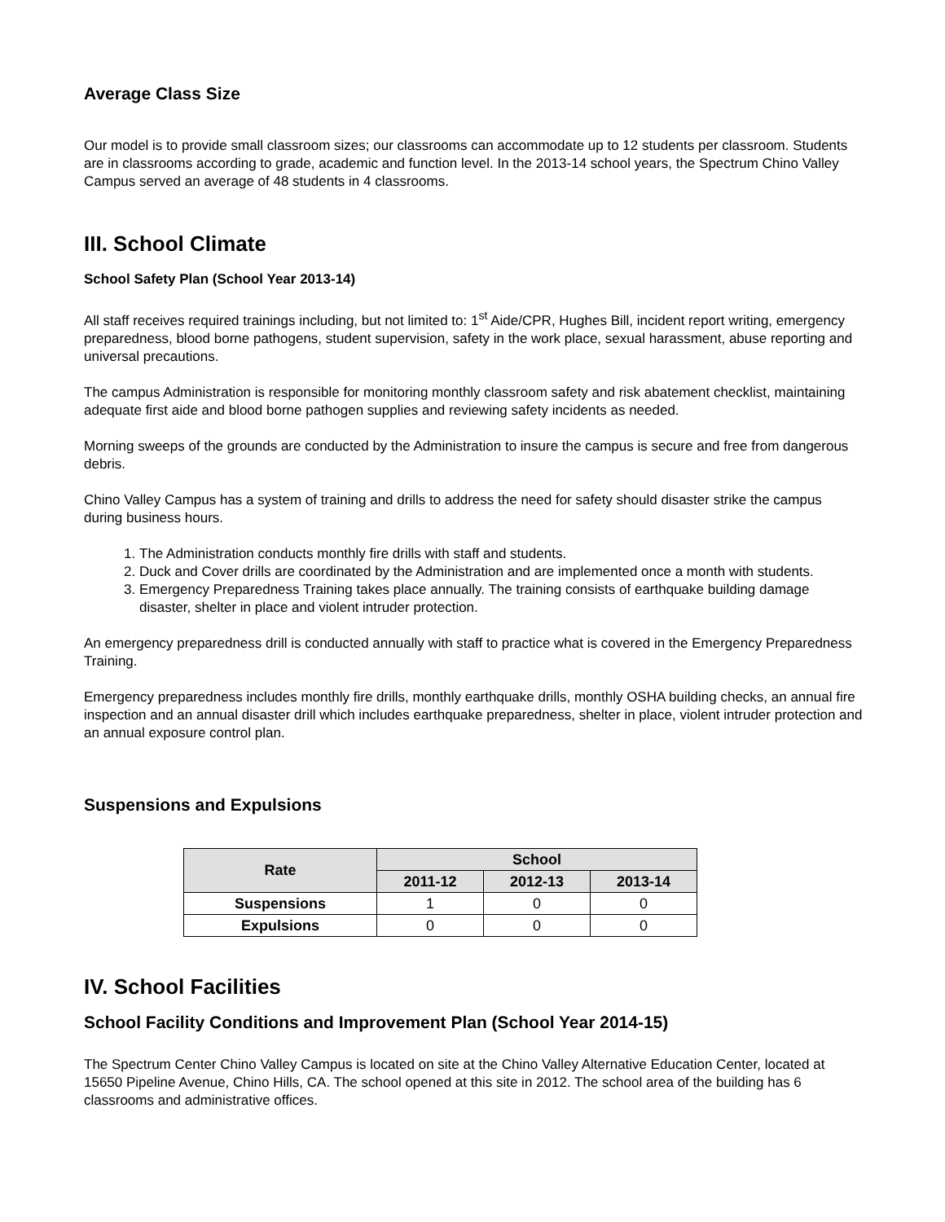Average Class Size
Our model is to provide small classroom sizes; our classrooms can accommodate up to 12 students per classroom. Students are in classrooms according to grade, academic and function level. In the 2013-14 school years, the Spectrum Chino Valley Campus served an average of 48 students in 4 classrooms.
III. School Climate
School Safety Plan (School Year 2013-14)
All staff receives required trainings including, but not limited to: 1<sup>st</sup> Aide/CPR, Hughes Bill, incident report writing, emergency preparedness, blood borne pathogens, student supervision, safety in the work place, sexual harassment, abuse reporting and universal precautions.
The campus Administration is responsible for monitoring monthly classroom safety and risk abatement checklist, maintaining adequate first aide and blood borne pathogen supplies and reviewing safety incidents as needed.
Morning sweeps of the grounds are conducted by the Administration to insure the campus is secure and free from dangerous debris.
Chino Valley Campus has a system of training and drills to address the need for safety should disaster strike the campus during business hours.
1. The Administration conducts monthly fire drills with staff and students.
2. Duck and Cover drills are coordinated by the Administration and are implemented once a month with students.
3. Emergency Preparedness Training takes place annually. The training consists of earthquake building damage disaster, shelter in place and violent intruder protection.
An emergency preparedness drill is conducted annually with staff to practice what is covered in the Emergency Preparedness Training.
Emergency preparedness includes monthly fire drills, monthly earthquake drills, monthly OSHA building checks, an annual fire inspection and an annual disaster drill which includes earthquake preparedness, shelter in place, violent intruder protection and an annual exposure control plan.
Suspensions and Expulsions
| Rate | School | | |
| --- | --- | --- | --- |
| | 2011-12 | 2012-13 | 2013-14 |
| Suspensions | 1 | 0 | 0 |
| Expulsions | 0 | 0 | 0 |
IV. School Facilities
School Facility Conditions and Improvement Plan (School Year 2014-15)
The Spectrum Center Chino Valley Campus is located on site at the Chino Valley Alternative Education Center, located at 15650 Pipeline Avenue, Chino Hills, CA. The school opened at this site in 2012. The school area of the building has 6 classrooms and administrative offices.